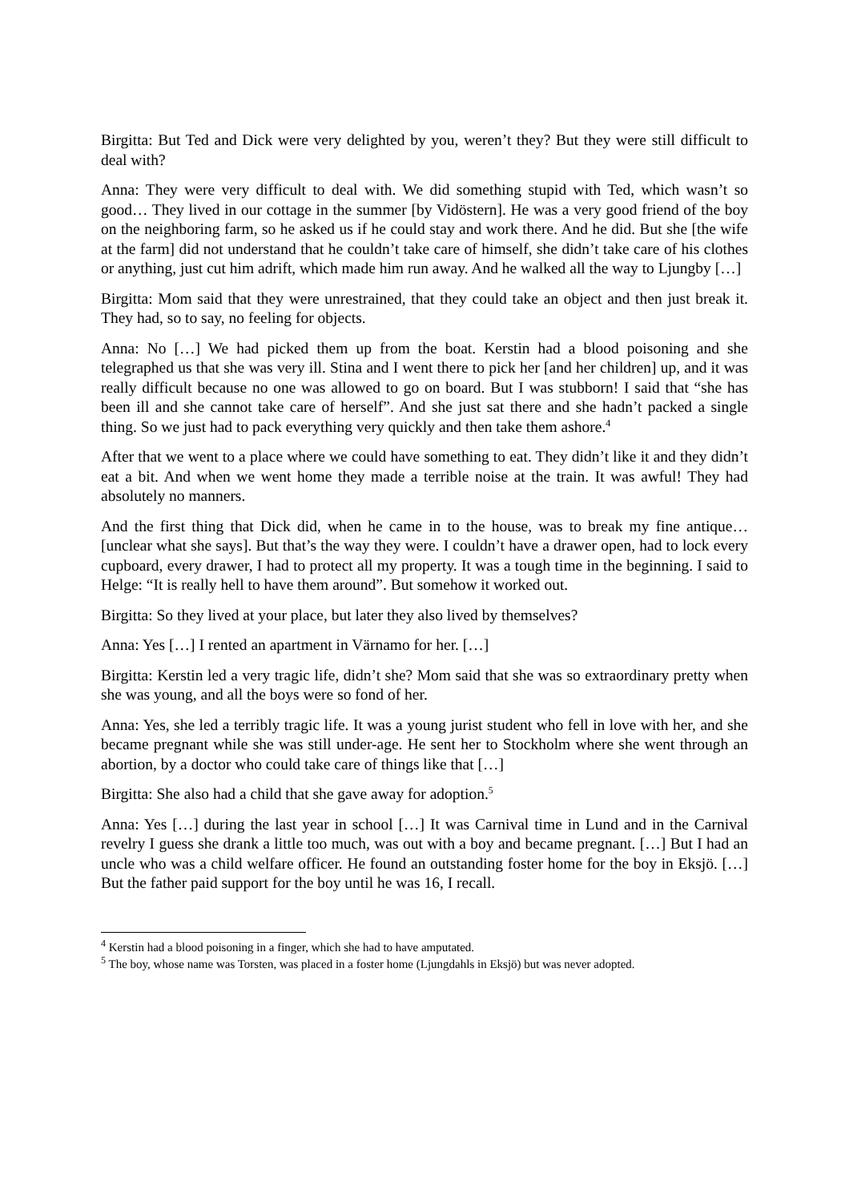Birgitta: But Ted and Dick were very delighted by you, weren’t they? But they were still difficult to deal with?
Anna: They were very difficult to deal with. We did something stupid with Ted, which wasn’t so good… They lived in our cottage in the summer [by Vidöstern]. He was a very good friend of the boy on the neighboring farm, so he asked us if he could stay and work there. And he did. But she [the wife at the farm] did not understand that he couldn’t take care of himself, she didn’t take care of his clothes or anything, just cut him adrift, which made him run away. And he walked all the way to Ljungby […]
Birgitta: Mom said that they were unrestrained, that they could take an object and then just break it. They had, so to say, no feeling for objects.
Anna: No […] We had picked them up from the boat. Kerstin had a blood poisoning and she telegraphed us that she was very ill. Stina and I went there to pick her [and her children] up, and it was really difficult because no one was allowed to go on board. But I was stubborn! I said that “she has been ill and she cannot take care of herself”. And she just sat there and she hadn’t packed a single thing. So we just had to pack everything very quickly and then take them ashore.<sup>4</sup>
After that we went to a place where we could have something to eat. They didn’t like it and they didn’t eat a bit. And when we went home they made a terrible noise at the train. It was awful! They had absolutely no manners.
And the first thing that Dick did, when he came in to the house, was to break my fine antique… [unclear what she says]. But that’s the way they were. I couldn’t have a drawer open, had to lock every cupboard, every drawer, I had to protect all my property. It was a tough time in the beginning. I said to Helge: “It is really hell to have them around”. But somehow it worked out.
Birgitta: So they lived at your place, but later they also lived by themselves?
Anna: Yes […] I rented an apartment in Värnamo for her. […]
Birgitta: Kerstin led a very tragic life, didn’t she? Mom said that she was so extraordinary pretty when she was young, and all the boys were so fond of her.
Anna: Yes, she led a terribly tragic life. It was a young jurist student who fell in love with her, and she became pregnant while she was still under-age. He sent her to Stockholm where she went through an abortion, by a doctor who could take care of things like that […]
Birgitta: She also had a child that she gave away for adoption.<sup>5</sup>
Anna: Yes […] during the last year in school […] It was Carnival time in Lund and in the Carnival revelry I guess she drank a little too much, was out with a boy and became pregnant. […] But I had an uncle who was a child welfare officer. He found an outstanding foster home for the boy in Eksjö. […] But the father paid support for the boy until he was 16, I recall.
<sup>4</sup> Kerstin had a blood poisoning in a finger, which she had to have amputated.
<sup>5</sup> The boy, whose name was Torsten, was placed in a foster home (Ljungdahls in Eksjö) but was never adopted.